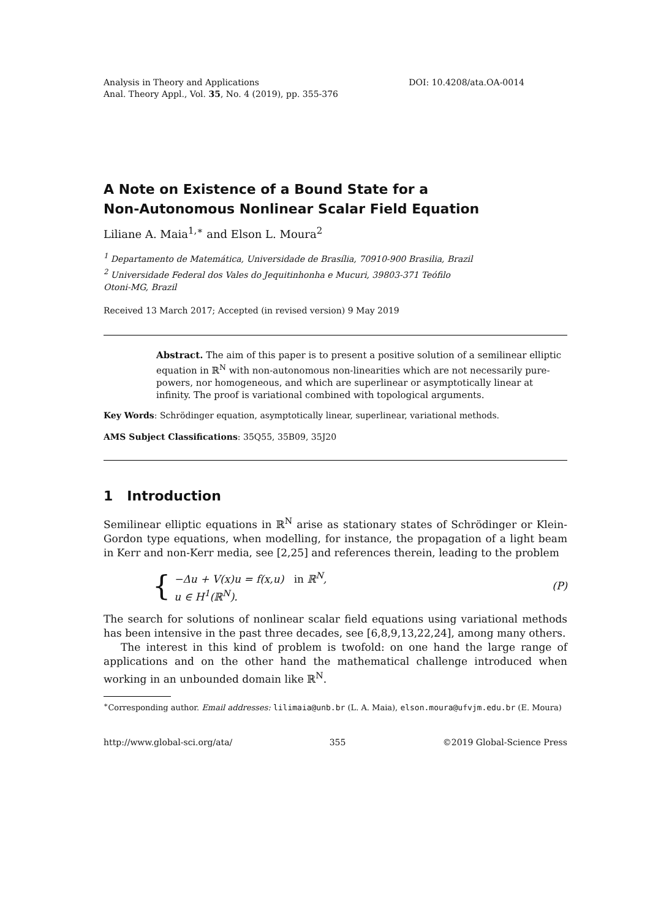Analysis in Theory and Applications
Anal. Theory Appl., Vol. 35, No. 4 (2019), pp. 355-376
DOI: 10.4208/ata.OA-0014
A Note on Existence of a Bound State for a
Non-Autonomous Nonlinear Scalar Field Equation
Liliane A. Maia<sup>1,∗</sup> and Elson L. Moura<sup>2</sup>
<sup>1</sup> Departamento de Matemática, Universidade de Brasília, 70910-900 Brasilia, Brazil
<sup>2</sup> Universidade Federal dos Vales do Jequitinhonha e Mucuri, 39803-371 Teófilo
Otoni-MG, Brazil
Received 13 March 2017; Accepted (in revised version) 9 May 2019
Abstract. The aim of this paper is to present a positive solution of a semilinear elliptic equation in ℝ<sup>N</sup> with non-autonomous non-linearities which are not necessarily pure-powers, nor homogeneous, and which are superlinear or asymptotically linear at infinity. The proof is variational combined with topological arguments.
Key Words: Schrödinger equation, asymptotically linear, superlinear, variational methods.
AMS Subject Classifications: 35Q55, 35B09, 35J20
1 Introduction
Semilinear elliptic equations in ℝ<sup>N</sup> arise as stationary states of Schrödinger or Klein-Gordon type equations, when modelling, for instance, the propagation of a light beam in Kerr and non-Kerr media, see [2,25] and references therein, leading to the problem
{
−Δu + V(x)u = f(x,u) in ℝ<sup>N</sup>,
u ∈ H<sup>1</sup>(ℝ<sup>N</sup>).
(P)
The search for solutions of nonlinear scalar field equations using variational methods has been intensive in the past three decades, see [6,8,9,13,22,24], among many others.
The interest in this kind of problem is twofold: on one hand the large range of applications and on the other hand the mathematical challenge introduced when working in an unbounded domain like ℝ<sup>N</sup>.
<sup>∗</sup>Corresponding author. Email addresses: lilimaia@unb.br (L. A. Maia), elson.moura@ufvjm.edu.br (E. Moura)
http://www.global-sci.org/ata/ 355 ©2019 Global-Science Press